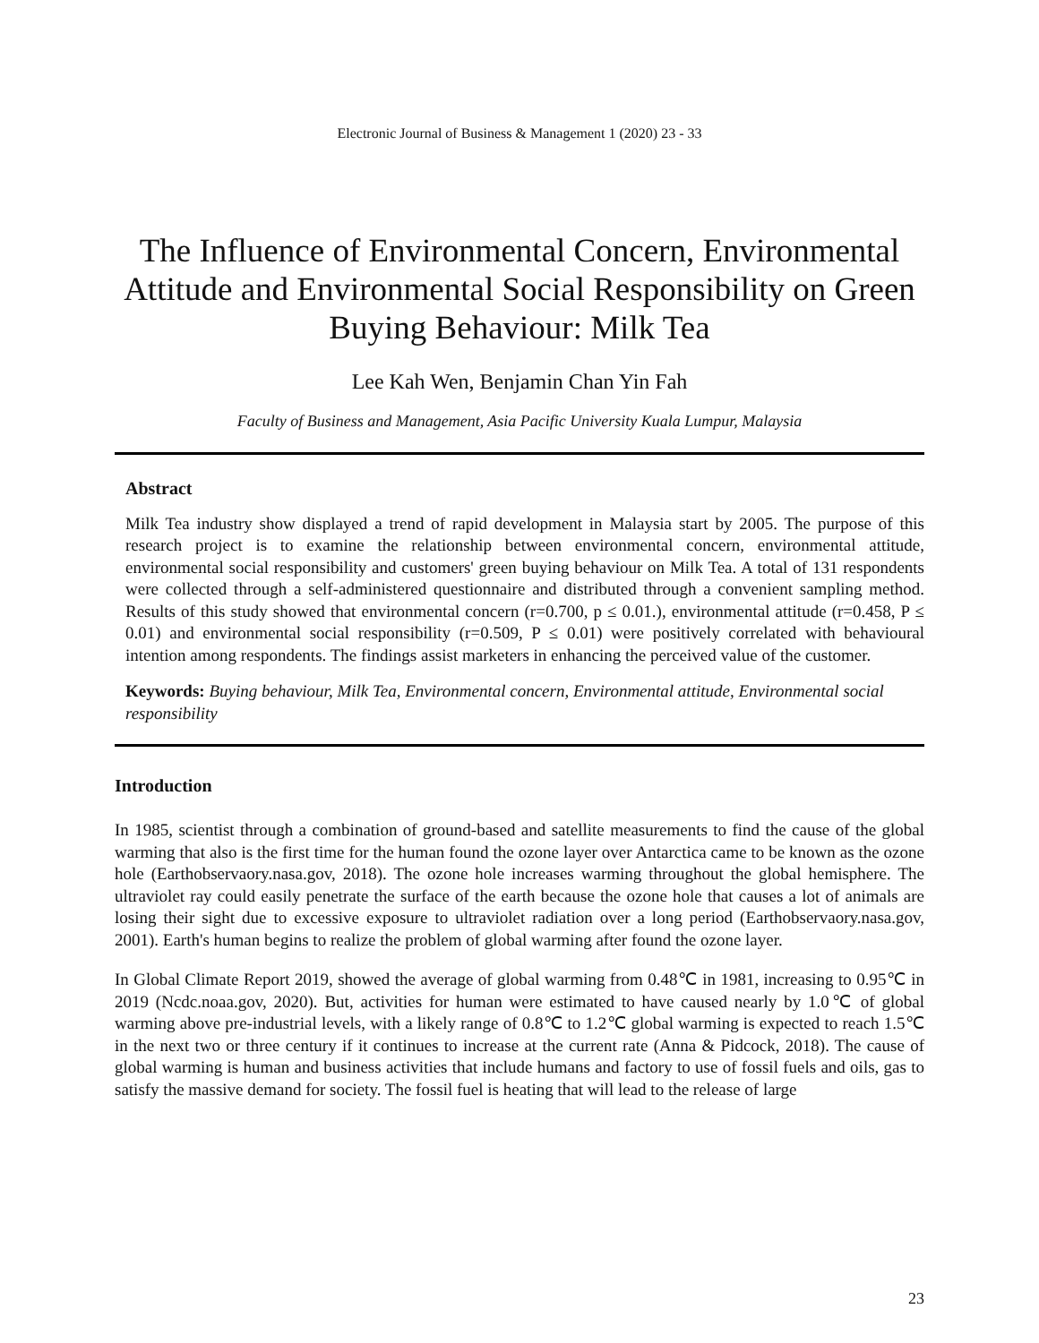Electronic Journal of Business & Management 1 (2020) 23 - 33
The Influence of Environmental Concern, Environmental Attitude and Environmental Social Responsibility on Green Buying Behaviour: Milk Tea
Lee Kah Wen, Benjamin Chan Yin Fah
Faculty of Business and Management, Asia Pacific University Kuala Lumpur, Malaysia
Abstract
Milk Tea industry show displayed a trend of rapid development in Malaysia start by 2005. The purpose of this research project is to examine the relationship between environmental concern, environmental attitude, environmental social responsibility and customers' green buying behaviour on Milk Tea. A total of 131 respondents were collected through a self-administered questionnaire and distributed through a convenient sampling method. Results of this study showed that environmental concern (r=0.700, p ≤ 0.01.), environmental attitude (r=0.458, P ≤ 0.01) and environmental social responsibility (r=0.509, P ≤ 0.01) were positively correlated with behavioural intention among respondents. The findings assist marketers in enhancing the perceived value of the customer.
Keywords: Buying behaviour, Milk Tea, Environmental concern, Environmental attitude, Environmental social responsibility
Introduction
In 1985, scientist through a combination of ground-based and satellite measurements to find the cause of the global warming that also is the first time for the human found the ozone layer over Antarctica came to be known as the ozone hole (Earthobservaory.nasa.gov, 2018). The ozone hole increases warming throughout the global hemisphere. The ultraviolet ray could easily penetrate the surface of the earth because the ozone hole that causes a lot of animals are losing their sight due to excessive exposure to ultraviolet radiation over a long period (Earthobservaory.nasa.gov, 2001). Earth's human begins to realize the problem of global warming after found the ozone layer.
In Global Climate Report 2019, showed the average of global warming from 0.48℃ in 1981, increasing to 0.95℃ in 2019 (Ncdc.noaa.gov, 2020). But, activities for human were estimated to have caused nearly by 1.0℃ of global warming above pre-industrial levels, with a likely range of 0.8℃ to 1.2℃ global warming is expected to reach 1.5℃ in the next two or three century if it continues to increase at the current rate (Anna & Pidcock, 2018). The cause of global warming is human and business activities that include humans and factory to use of fossil fuels and oils, gas to satisfy the massive demand for society. The fossil fuel is heating that will lead to the release of large
23